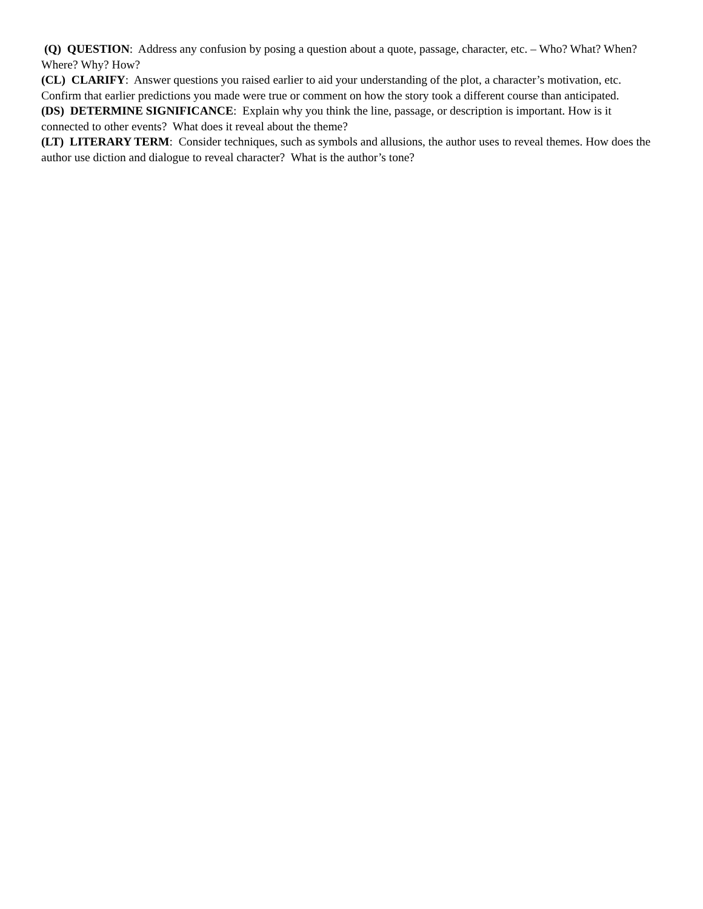(Q) QUESTION: Address any confusion by posing a question about a quote, passage, character, etc. – Who? What? When? Where? Why? How?
(CL) CLARIFY: Answer questions you raised earlier to aid your understanding of the plot, a character’s motivation, etc. Confirm that earlier predictions you made were true or comment on how the story took a different course than anticipated.
(DS) DETERMINE SIGNIFICANCE: Explain why you think the line, passage, or description is important. How is it connected to other events? What does it reveal about the theme?
(LT) LITERARY TERM: Consider techniques, such as symbols and allusions, the author uses to reveal themes. How does the author use diction and dialogue to reveal character? What is the author’s tone?